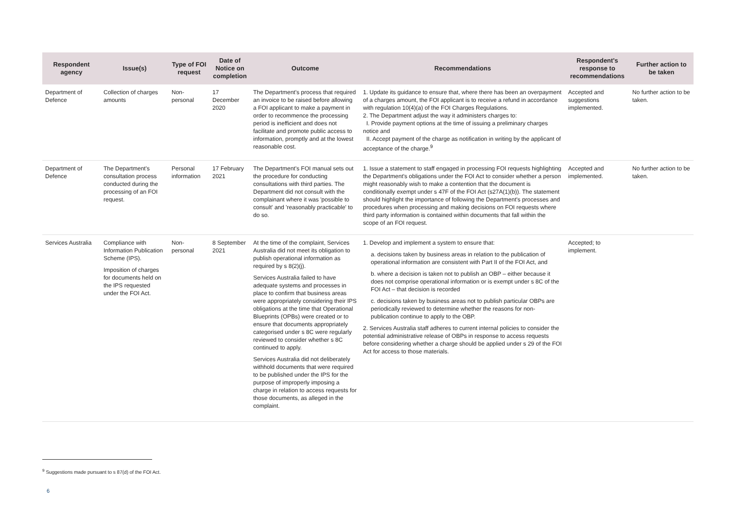| Respondent agency | Issue(s) | Type of FOI request | Date of Notice on completion | Outcome | Recommendations | Respondent's response to recommendations | Further action to be taken |
| --- | --- | --- | --- | --- | --- | --- | --- |
| Department of Defence | Collection of charges amounts | Non-personal | 17 December 2020 | The Department's process that required an invoice to be raised before allowing a FOI applicant to make a payment in order to recommence the processing period is inefficient and does not facilitate and promote public access to information, promptly and at the lowest reasonable cost. | 1. Update its guidance to ensure that, where there has been an overpayment of a charges amount, the FOI applicant is to receive a refund in accordance with regulation 10(4)(a) of the FOI Charges Regulations. 2. The Department adjust the way it administers charges to: I. Provide payment options at the time of issuing a preliminary charges notice and II. Accept payment of the charge as notification in writing by the applicant of acceptance of the charge.<sup>9</sup> | Accepted and suggestions implemented. | No further action to be taken. |
| Department of Defence | The Department's consultation process conducted during the processing of an FOI request. | Personal information | 17 February 2021 | The Department's FOI manual sets out the procedure for conducting consultations with third parties. The Department did not consult with the complainant where it was 'possible to consult' and 'reasonably practicable' to do so. | 1. Issue a statement to staff engaged in processing FOI requests highlighting the Department's obligations under the FOI Act to consider whether a person might reasonably wish to make a contention that the document is conditionally exempt under s 47F of the FOI Act (s27A(1)(b)). The statement should highlight the importance of following the Department's processes and procedures when processing and making decisions on FOI requests where third party information is contained within documents that fall within the scope of an FOI request. | Accepted and implemented. | No further action to be taken. |
| Services Australia | Compliance with Information Publication Scheme (IPS). Imposition of charges for documents held on the IPS requested under the FOI Act. | Non-personal | 8 September 2021 | At the time of the complaint, Services Australia did not meet its obligation to publish operational information as required by s 8(2)(j). Services Australia failed to have adequate systems and processes in place to confirm that business areas were appropriately considering their IPS obligations at the time that Operational Blueprints (OPBs) were created or to ensure that documents appropriately categorised under s 8C were regularly reviewed to consider whether s 8C continued to apply. Services Australia did not deliberately withhold documents that were required to be published under the IPS for the purpose of improperly imposing a charge in relation to access requests for those documents, as alleged in the complaint. | 1. Develop and implement a system to ensure that: a. decisions taken by business areas in relation to the publication of operational information are consistent with Part II of the FOI Act, and b. where a decision is taken not to publish an OBP – either because it does not comprise operational information or is exempt under s 8C of the FOI Act – that decision is recorded c. decisions taken by business areas not to publish particular OBPs are periodically reviewed to determine whether the reasons for non-publication continue to apply to the OBP. 2. Services Australia staff adheres to current internal policies to consider the potential administrative release of OBPs in response to access requests before considering whether a charge should be applied under s 29 of the FOI Act for access to those materials. | Accepted; to implement. | |
<sup>9</sup> Suggestions made pursuant to s 87(d) of the FOI Act.
6